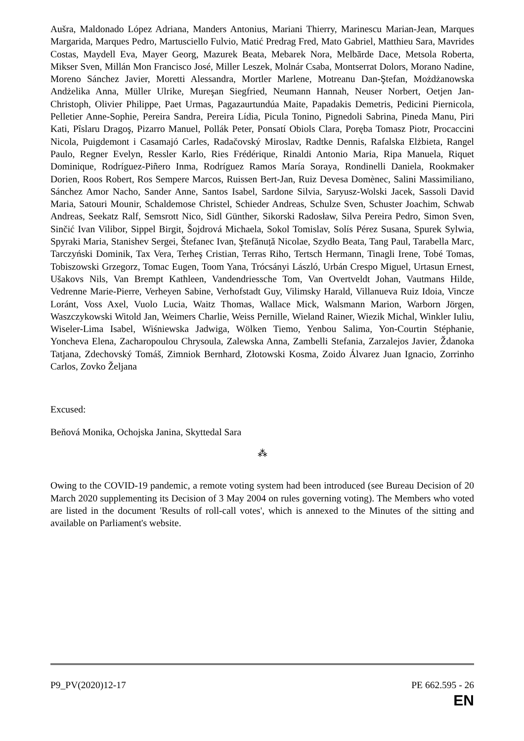Aušra, Maldonado López Adriana, Manders Antonius, Mariani Thierry, Marinescu Marian-Jean, Marques Margarida, Marques Pedro, Martusciello Fulvio, Matić Predrag Fred, Mato Gabriel, Matthieu Sara, Mavrides Costas, Maydell Eva, Mayer Georg, Mazurek Beata, Mebarek Nora, Melbārde Dace, Metsola Roberta, Mikser Sven, Millán Mon Francisco José, Miller Leszek, Molnár Csaba, Montserrat Dolors, Morano Nadine, Moreno Sánchez Javier, Moretti Alessandra, Mortler Marlene, Motreanu Dan-Ştefan, Możdżanowska Andżelika Anna, Müller Ulrike, Mureşan Siegfried, Neumann Hannah, Neuser Norbert, Oetjen Jan-Christoph, Olivier Philippe, Paet Urmas, Pagazaurtundúa Maite, Papadakis Demetris, Pedicini Piernicola, Pelletier Anne-Sophie, Pereira Sandra, Pereira Lídia, Picula Tonino, Pignedoli Sabrina, Pineda Manu, Piri Kati, Pîslaru Dragoş, Pizarro Manuel, Pollák Peter, Ponsatí Obiols Clara, Poręba Tomasz Piotr, Procaccini Nicola, Puigdemont i Casamajó Carles, Radačovský Miroslav, Radtke Dennis, Rafalska Elżbieta, Rangel Paulo, Regner Evelyn, Ressler Karlo, Ries Frédérique, Rinaldi Antonio Maria, Ripa Manuela, Riquet Dominique, Rodríguez-Piñero Inma, Rodríguez Ramos María Soraya, Rondinelli Daniela, Rookmaker Dorien, Roos Robert, Ros Sempere Marcos, Ruissen Bert-Jan, Ruiz Devesa Domènec, Salini Massimiliano, Sánchez Amor Nacho, Sander Anne, Santos Isabel, Sardone Silvia, Saryusz-Wolski Jacek, Sassoli David Maria, Satouri Mounir, Schaldemose Christel, Schieder Andreas, Schulze Sven, Schuster Joachim, Schwab Andreas, Seekatz Ralf, Semsrott Nico, Sidl Günther, Sikorski Radosław, Silva Pereira Pedro, Simon Sven, Sinčić Ivan Vilibor, Sippel Birgit, Šojdrová Michaela, Sokol Tomislav, Solís Pérez Susana, Spurek Sylwia, Spyraki Maria, Stanishev Sergei, Štefanec Ivan, Ştefănuță Nicolae, Szydło Beata, Tang Paul, Tarabella Marc, Tarczyński Dominik, Tax Vera, Terheş Cristian, Terras Riho, Tertsch Hermann, Tinagli Irene, Tobé Tomas, Tobiszowski Grzegorz, Tomac Eugen, Toom Yana, Trócsányi László, Urbán Crespo Miguel, Urtasun Ernest, Ušakovs Nils, Van Brempt Kathleen, Vandendriessche Tom, Van Overtveldt Johan, Vautmans Hilde, Vedrenne Marie-Pierre, Verheyen Sabine, Verhofstadt Guy, Vilimsky Harald, Villanueva Ruiz Idoia, Vincze Loránt, Voss Axel, Vuolo Lucia, Waitz Thomas, Wallace Mick, Walsmann Marion, Warborn Jörgen, Waszczykowski Witold Jan, Weimers Charlie, Weiss Pernille, Wieland Rainer, Wiezik Michal, Winkler Iuliu, Wiseler-Lima Isabel, Wiśniewska Jadwiga, Wölken Tiemo, Yenbou Salima, Yon-Courtin Stéphanie, Yoncheva Elena, Zacharopoulou Chrysoula, Zalewska Anna, Zambelli Stefania, Zarzalejos Javier, Ždanoka Tatjana, Zdechovský Tomáš, Zimniok Bernhard, Złotowski Kosma, Zoido Álvarez Juan Ignacio, Zorrinho Carlos, Zovko Željana
Excused:
Beňová Monika, Ochojska Janina, Skyttedal Sara
⁂
Owing to the COVID-19 pandemic, a remote voting system had been introduced (see Bureau Decision of 20 March 2020 supplementing its Decision of 3 May 2004 on rules governing voting). The Members who voted are listed in the document 'Results of roll-call votes', which is annexed to the Minutes of the sitting and available on Parliament's website.
P9_PV(2020)12-17 PE 662.595 - 26
EN